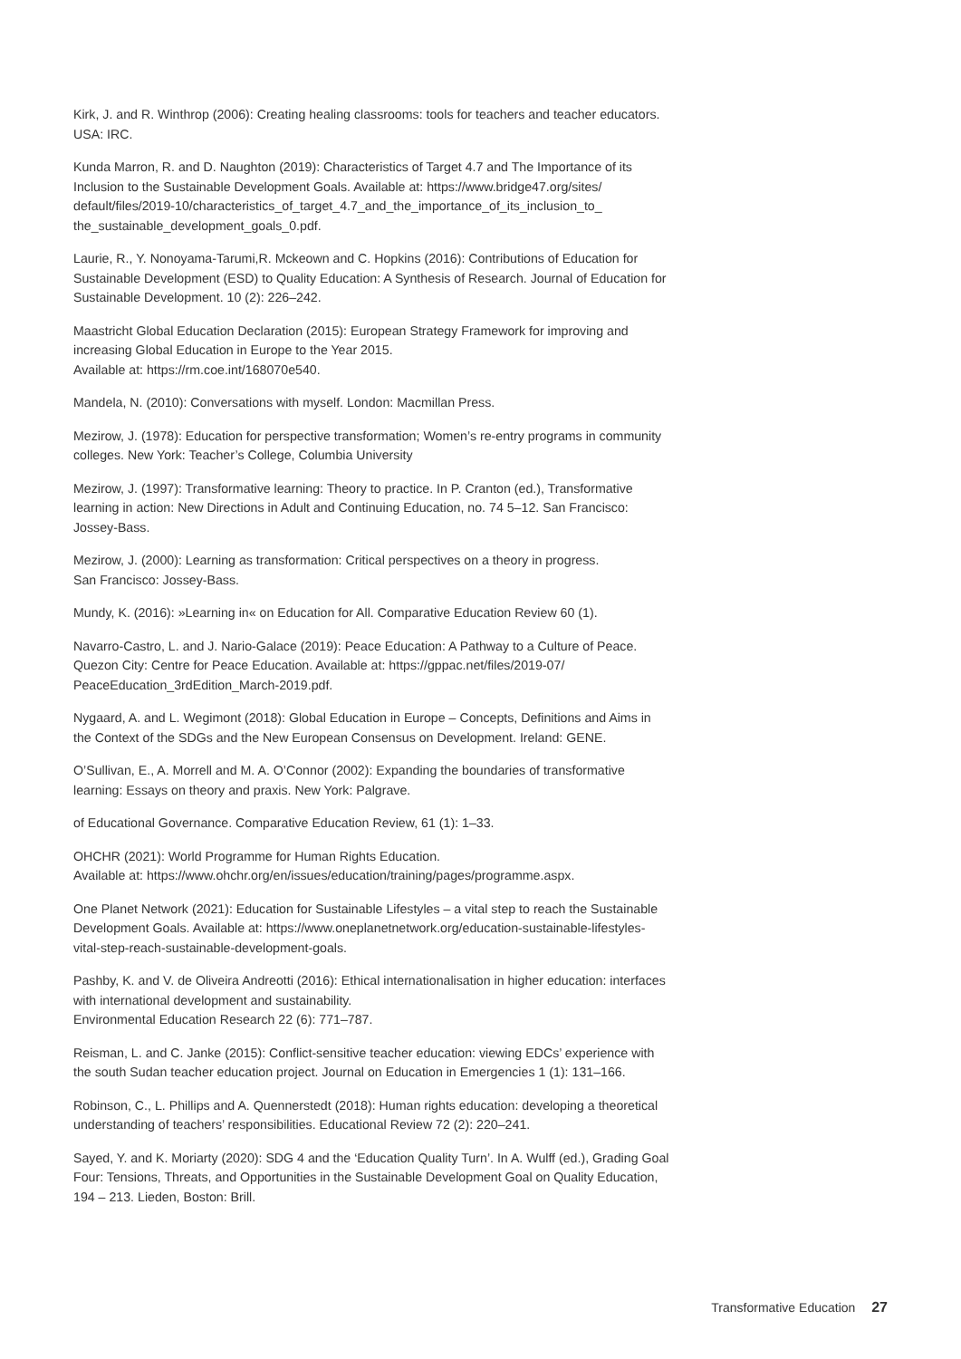Kirk, J. and R. Winthrop (2006): Creating healing classrooms: tools for teachers and teacher educators. USA: IRC.
Kunda Marron, R. and D. Naughton (2019): Characteristics of Target 4.7 and The Importance of its Inclusion to the Sustainable Development Goals. Available at: https://www.bridge47.org/sites/ default/files/2019-10/characteristics_of_target_4.7_and_the_importance_of_its_inclusion_to_ the_sustainable_development_goals_0.pdf.
Laurie, R., Y. Nonoyama-Tarumi,R. Mckeown and C. Hopkins (2016): Contributions of Education for Sustainable Development (ESD) to Quality Education: A Synthesis of Research. Journal of Education for Sustainable Development. 10 (2): 226–242.
Maastricht Global Education Declaration (2015): European Strategy Framework for improving and increasing Global Education in Europe to the Year 2015.
Available at: https://rm.coe.int/168070e540.
Mandela, N. (2010): Conversations with myself. London: Macmillan Press.
Mezirow, J. (1978): Education for perspective transformation; Women’s re-entry programs in community colleges. New York: Teacher’s College, Columbia University
Mezirow, J. (1997): Transformative learning: Theory to practice. In P. Cranton (ed.), Transformative learning in action: New Directions in Adult and Continuing Education, no. 74 5–12. San Francisco: Jossey-Bass.
Mezirow, J. (2000): Learning as transformation: Critical perspectives on a theory in progress.
San Francisco: Jossey-Bass.
Mundy, K. (2016): »Learning in« on Education for All. Comparative Education Review 60 (1).
Navarro-Castro, L. and J. Nario-Galace (2019): Peace Education: A Pathway to a Culture of Peace. Quezon City: Centre for Peace Education. Available at: https://gppac.net/files/2019-07/ PeaceEducation_3rdEdition_March-2019.pdf.
Nygaard, A. and L. Wegimont (2018): Global Education in Europe – Concepts, Definitions and Aims in the Context of the SDGs and the New European Consensus on Development. Ireland: GENE.
O’Sullivan, E., A. Morrell and M. A. O’Connor (2002): Expanding the boundaries of transformative learning: Essays on theory and praxis. New York: Palgrave.
of Educational Governance. Comparative Education Review, 61 (1): 1–33.
OHCHR (2021): World Programme for Human Rights Education.
Available at: https://www.ohchr.org/en/issues/education/training/pages/programme.aspx.
One Planet Network (2021): Education for Sustainable Lifestyles – a vital step to reach the Sustainable Development Goals. Available at: https://www.oneplanetnetwork.org/education-sustainable-lifestyles-vital-step-reach-sustainable-development-goals.
Pashby, K. and V. de Oliveira Andreotti (2016): Ethical internationalisation in higher education: interfaces with international development and sustainability.
Environmental Education Research 22 (6): 771–787.
Reisman, L. and C. Janke (2015): Conflict-sensitive teacher education: viewing EDCs’ experience with the south Sudan teacher education project. Journal on Education in Emergencies 1 (1): 131–166.
Robinson, C., L. Phillips and A. Quennerstedt (2018): Human rights education: developing a theoretical understanding of teachers’ responsibilities. Educational Review 72 (2): 220–241.
Sayed, Y. and K. Moriarty (2020): SDG 4 and the ‘Education Quality Turn’. In A. Wulff (ed.), Grading Goal Four: Tensions, Threats, and Opportunities in the Sustainable Development Goal on Quality Education, 194 – 213. Lieden, Boston: Brill.
Transformative Education 27